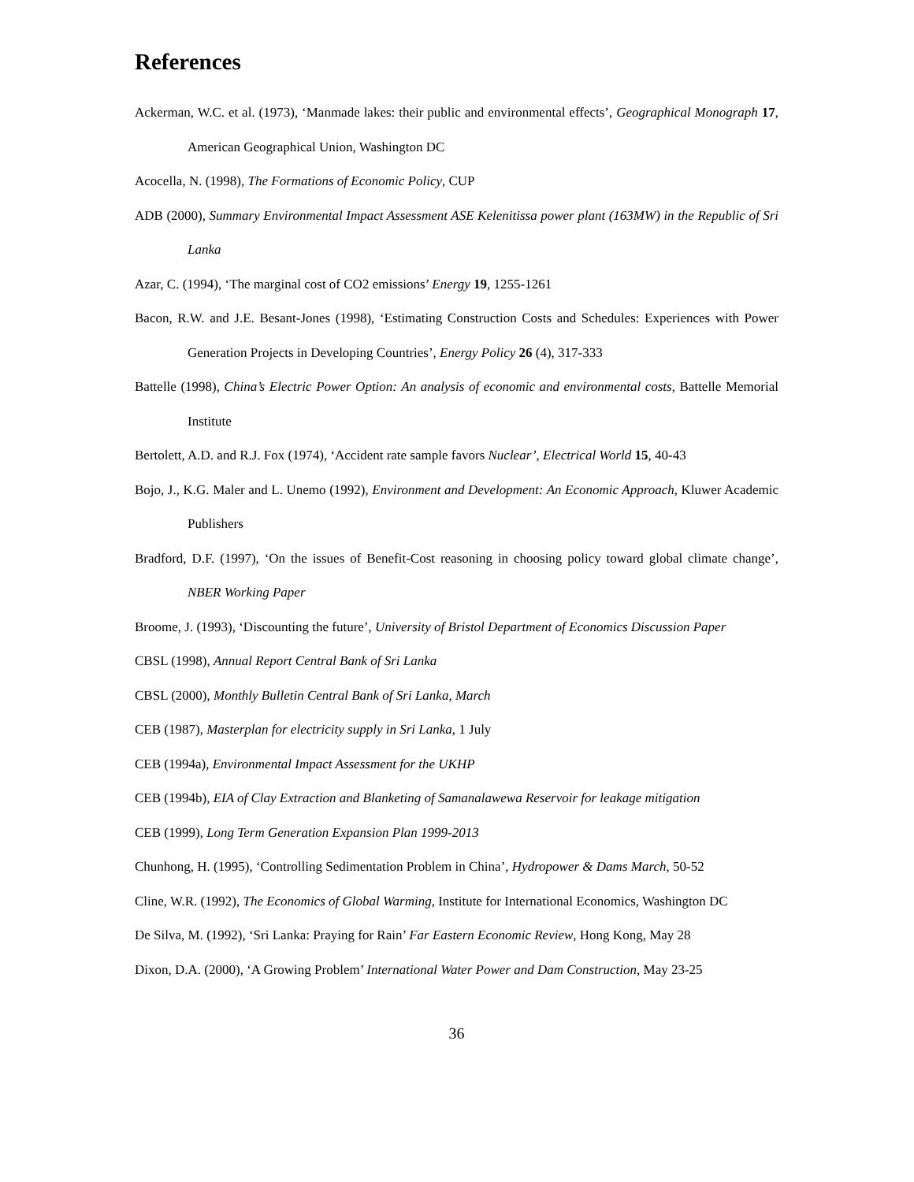References
Ackerman, W.C. et al. (1973), ‘Manmade lakes: their public and environmental effects’, Geographical Monograph 17, American Geographical Union, Washington DC
Acocella, N. (1998), The Formations of Economic Policy, CUP
ADB (2000), Summary Environmental Impact Assessment ASE Kelenitissa power plant (163MW) in the Republic of Sri Lanka
Azar, C. (1994), ‘The marginal cost of CO2 emissions’ Energy 19, 1255-1261
Bacon, R.W. and J.E. Besant-Jones (1998), ‘Estimating Construction Costs and Schedules: Experiences with Power Generation Projects in Developing Countries’, Energy Policy 26 (4), 317-333
Battelle (1998), China’s Electric Power Option: An analysis of economic and environmental costs, Battelle Memorial Institute
Bertolett, A.D. and R.J. Fox (1974), ‘Accident rate sample favors Nuclear’, Electrical World 15, 40-43
Bojo, J., K.G. Maler and L. Unemo (1992), Environment and Development: An Economic Approach, Kluwer Academic Publishers
Bradford, D.F. (1997), ‘On the issues of Benefit-Cost reasoning in choosing policy toward global climate change’, NBER Working Paper
Broome, J. (1993), ‘Discounting the future’, University of Bristol Department of Economics Discussion Paper
CBSL (1998), Annual Report Central Bank of Sri Lanka
CBSL (2000), Monthly Bulletin Central Bank of Sri Lanka, March
CEB (1987), Masterplan for electricity supply in Sri Lanka, 1 July
CEB (1994a), Environmental Impact Assessment for the UKHP
CEB (1994b), EIA of Clay Extraction and Blanketing of Samanalawewa Reservoir for leakage mitigation
CEB (1999), Long Term Generation Expansion Plan 1999-2013
Chunhong, H. (1995), ‘Controlling Sedimentation Problem in China’, Hydropower & Dams March, 50-52
Cline, W.R. (1992), The Economics of Global Warming, Institute for International Economics, Washington DC
De Silva, M. (1992), ‘Sri Lanka: Praying for Rain’ Far Eastern Economic Review, Hong Kong, May 28
Dixon, D.A. (2000), ‘A Growing Problem’ International Water Power and Dam Construction, May 23-25
36